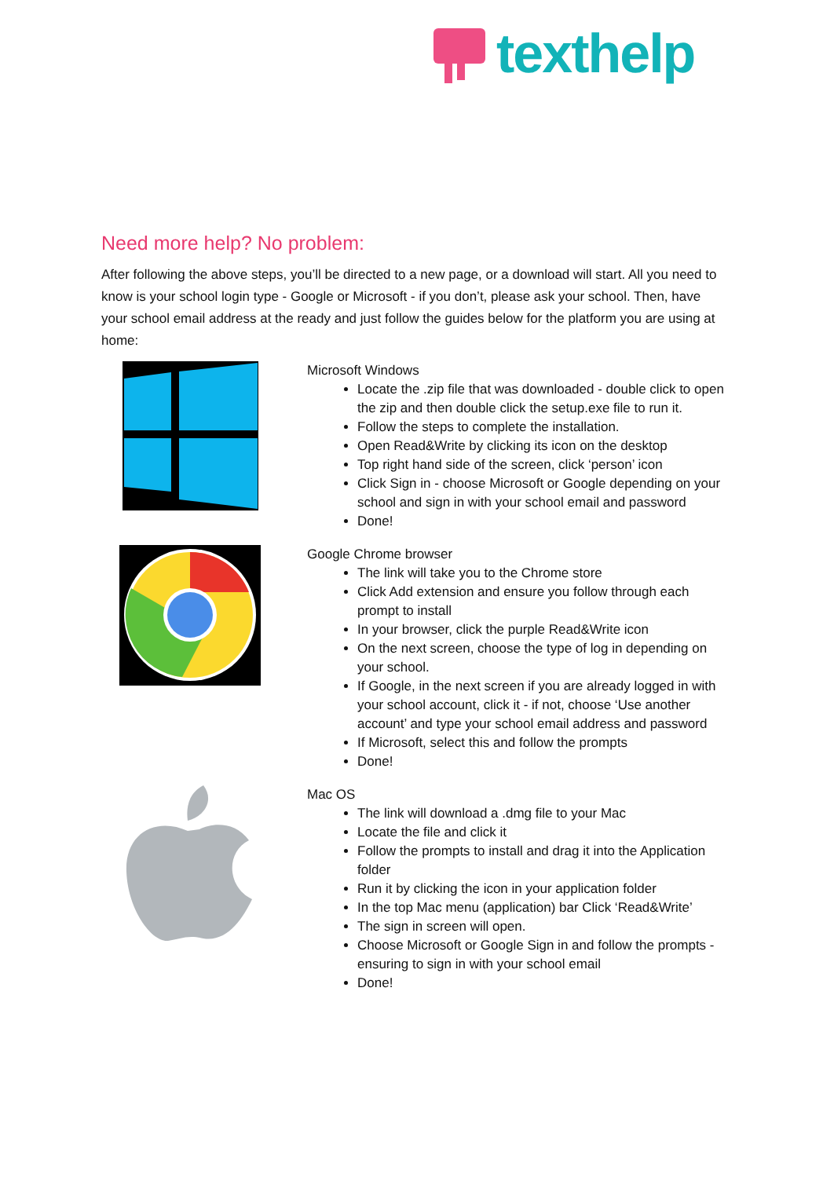texthelp
Need more help? No problem:
After following the above steps, you’ll be directed to a new page, or a download will start. All you need to know is your school login type - Google or Microsoft - if you don’t, please ask your school. Then, have your school email address at the ready and just follow the guides below for the platform you are using at home:
Microsoft Windows
Locate the .zip file that was downloaded - double click to open the zip and then double click the setup.exe file to run it.
Follow the steps to complete the installation.
Open Read&Write by clicking its icon on the desktop
Top right hand side of the screen, click ‘person’ icon
Click Sign in - choose Microsoft or Google depending on your school and sign in with your school email and password
Done!
Google Chrome browser
The link will take you to the Chrome store
Click Add extension and ensure you follow through each prompt to install
In your browser, click the purple Read&Write icon
On the next screen, choose the type of log in depending on your school.
If Google, in the next screen if you are already logged in with your school account, click it - if not, choose ‘Use another account’ and type your school email address and password
If Microsoft, select this and follow the prompts
Done!
Mac OS
The link will download a .dmg file to your Mac
Locate the file and click it
Follow the prompts to install and drag it into the Application folder
Run it by clicking the icon in your application folder
In the top Mac menu (application) bar Click ‘Read&Write’
The sign in screen will open.
Choose Microsoft or Google Sign in and follow the prompts - ensuring to sign in with your school email
Done!